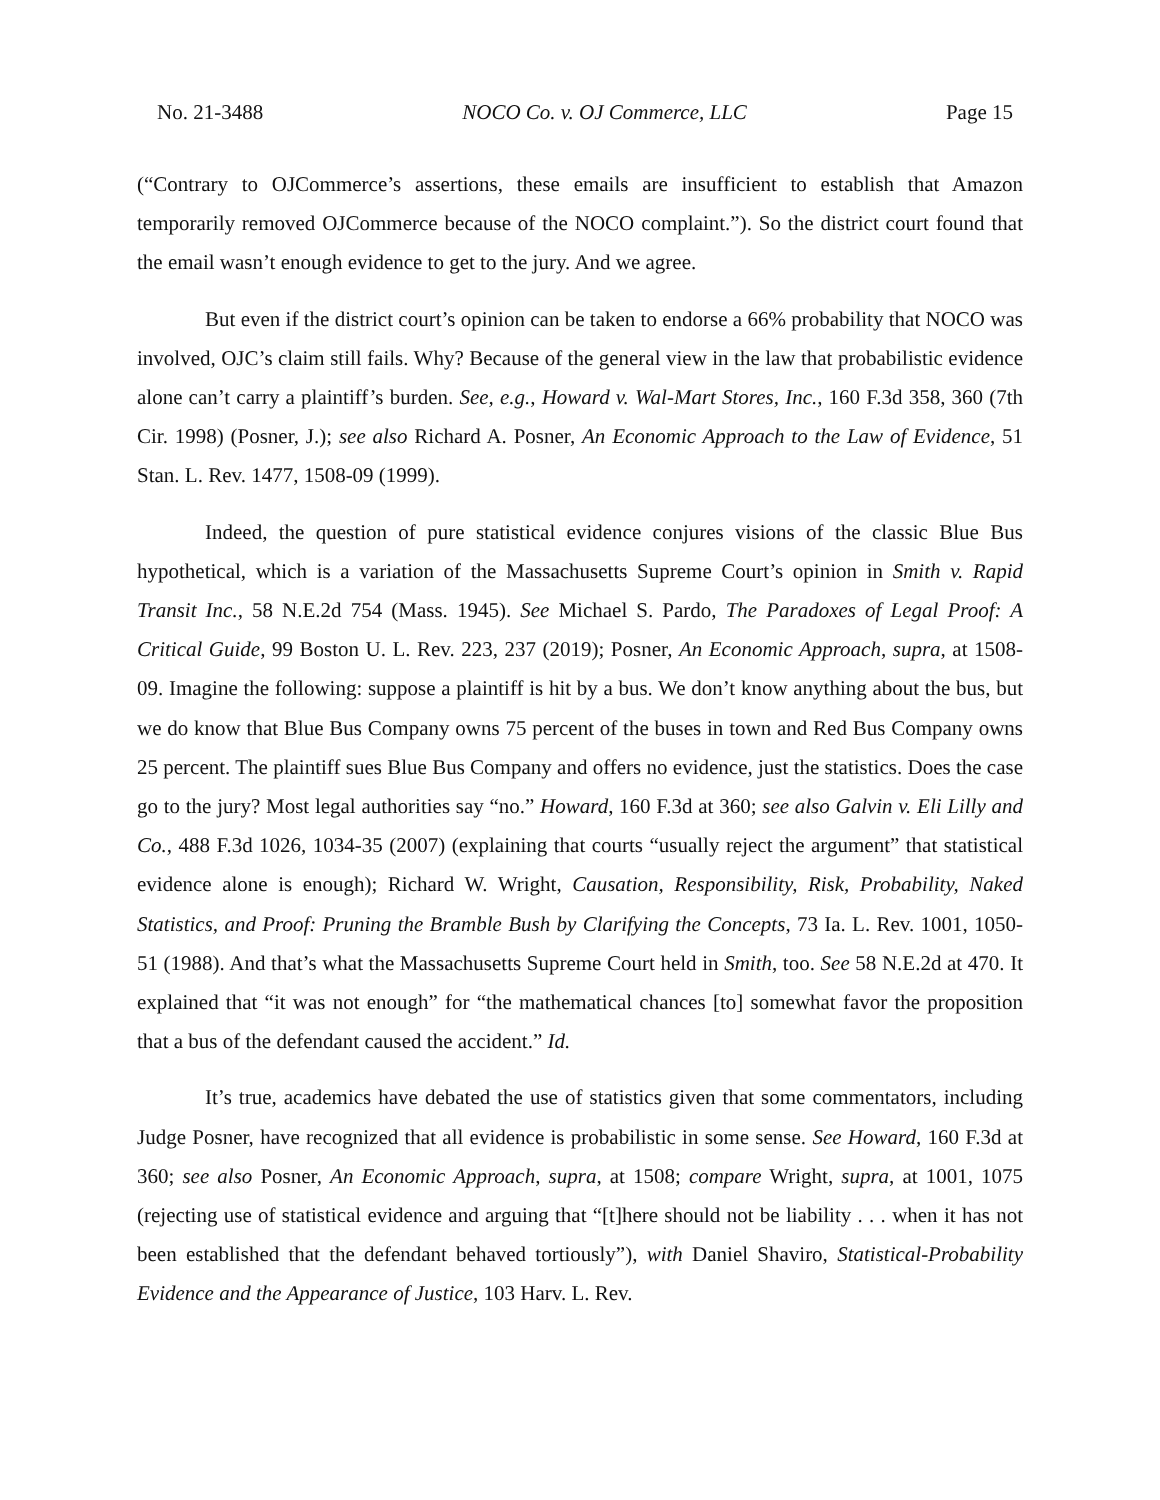No. 21-3488 NOCO Co. v. OJ Commerce, LLC Page 15
(“Contrary to OJCommerce’s assertions, these emails are insufficient to establish that Amazon temporarily removed OJCommerce because of the NOCO complaint.”). So the district court found that the email wasn’t enough evidence to get to the jury. And we agree.
But even if the district court’s opinion can be taken to endorse a 66% probability that NOCO was involved, OJC’s claim still fails. Why? Because of the general view in the law that probabilistic evidence alone can’t carry a plaintiff’s burden. See, e.g., Howard v. Wal-Mart Stores, Inc., 160 F.3d 358, 360 (7th Cir. 1998) (Posner, J.); see also Richard A. Posner, An Economic Approach to the Law of Evidence, 51 Stan. L. Rev. 1477, 1508-09 (1999).
Indeed, the question of pure statistical evidence conjures visions of the classic Blue Bus hypothetical, which is a variation of the Massachusetts Supreme Court’s opinion in Smith v. Rapid Transit Inc., 58 N.E.2d 754 (Mass. 1945). See Michael S. Pardo, The Paradoxes of Legal Proof: A Critical Guide, 99 Boston U. L. Rev. 223, 237 (2019); Posner, An Economic Approach, supra, at 1508-09. Imagine the following: suppose a plaintiff is hit by a bus. We don’t know anything about the bus, but we do know that Blue Bus Company owns 75 percent of the buses in town and Red Bus Company owns 25 percent. The plaintiff sues Blue Bus Company and offers no evidence, just the statistics. Does the case go to the jury? Most legal authorities say “no.” Howard, 160 F.3d at 360; see also Galvin v. Eli Lilly and Co., 488 F.3d 1026, 1034-35 (2007) (explaining that courts “usually reject the argument” that statistical evidence alone is enough); Richard W. Wright, Causation, Responsibility, Risk, Probability, Naked Statistics, and Proof: Pruning the Bramble Bush by Clarifying the Concepts, 73 Ia. L. Rev. 1001, 1050-51 (1988). And that’s what the Massachusetts Supreme Court held in Smith, too. See 58 N.E.2d at 470. It explained that “it was not enough” for “the mathematical chances [to] somewhat favor the proposition that a bus of the defendant caused the accident.” Id.
It’s true, academics have debated the use of statistics given that some commentators, including Judge Posner, have recognized that all evidence is probabilistic in some sense. See Howard, 160 F.3d at 360; see also Posner, An Economic Approach, supra, at 1508; compare Wright, supra, at 1001, 1075 (rejecting use of statistical evidence and arguing that “[t]here should not be liability . . . when it has not been established that the defendant behaved tortiously”), with Daniel Shaviro, Statistical-Probability Evidence and the Appearance of Justice, 103 Harv. L. Rev.